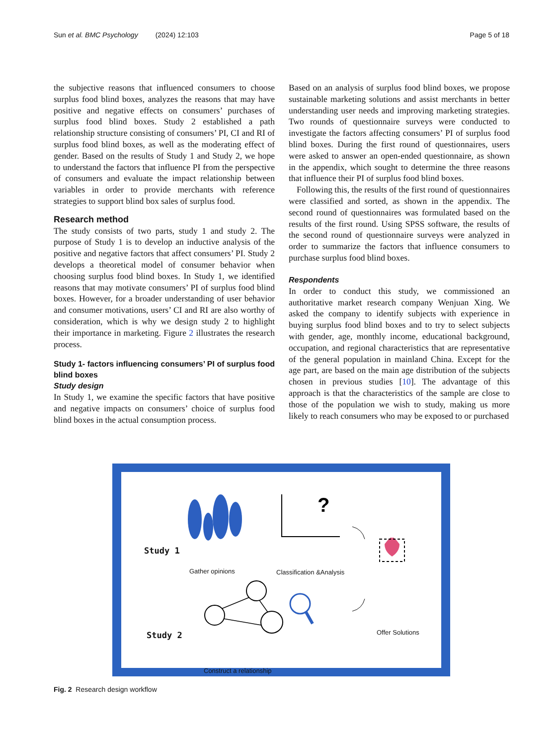Sun et al. BMC Psychology (2024) 12:103 Page 5 of 18
the subjective reasons that influenced consumers to choose surplus food blind boxes, analyzes the reasons that may have positive and negative effects on consumers’ purchases of surplus food blind boxes. Study 2 established a path relationship structure consisting of consumers’ PI, CI and RI of surplus food blind boxes, as well as the moderating effect of gender. Based on the results of Study 1 and Study 2, we hope to understand the factors that influence PI from the perspective of consumers and evaluate the impact relationship between variables in order to provide merchants with reference strategies to support blind box sales of surplus food.
Research method
The study consists of two parts, study 1 and study 2. The purpose of Study 1 is to develop an inductive analysis of the positive and negative factors that affect consumers’ PI. Study 2 develops a theoretical model of consumer behavior when choosing surplus food blind boxes. In Study 1, we identified reasons that may motivate consumers’ PI of surplus food blind boxes. However, for a broader understanding of user behavior and consumer motivations, users’ CI and RI are also worthy of consideration, which is why we design study 2 to highlight their importance in marketing. Figure 2 illustrates the research process.
Study 1- factors influencing consumers’ PI of surplus food blind boxes
Study design
In Study 1, we examine the specific factors that have positive and negative impacts on consumers’ choice of surplus food blind boxes in the actual consumption process.
Based on an analysis of surplus food blind boxes, we propose sustainable marketing solutions and assist merchants in better understanding user needs and improving marketing strategies. Two rounds of questionnaire surveys were conducted to investigate the factors affecting consumers’ PI of surplus food blind boxes. During the first round of questionnaires, users were asked to answer an open-ended questionnaire, as shown in the appendix, which sought to determine the three reasons that influence their PI of surplus food blind boxes.
Following this, the results of the first round of questionnaires were classified and sorted, as shown in the appendix. The second round of questionnaires was formulated based on the results of the first round. Using SPSS software, the results of the second round of questionnaire surveys were analyzed in order to summarize the factors that influence consumers to purchase surplus food blind boxes.
Respondents
In order to conduct this study, we commissioned an authoritative market research company Wenjuan Xing. We asked the company to identify subjects with experience in buying surplus food blind boxes and to try to select subjects with gender, age, monthly income, educational background, occupation, and regional characteristics that are representative of the general population in mainland China. Except for the age part, are based on the main age distribution of the subjects chosen in previous studies [10]. The advantage of this approach is that the characteristics of the sample are close to those of the population we wish to study, making us more likely to reach consumers who may be exposed to or purchased
?
Study 1
Gather opinions Classification &Analysis
Offer Solutions
Study 2
Construct a relationship
Fig. 2 Research design workflow